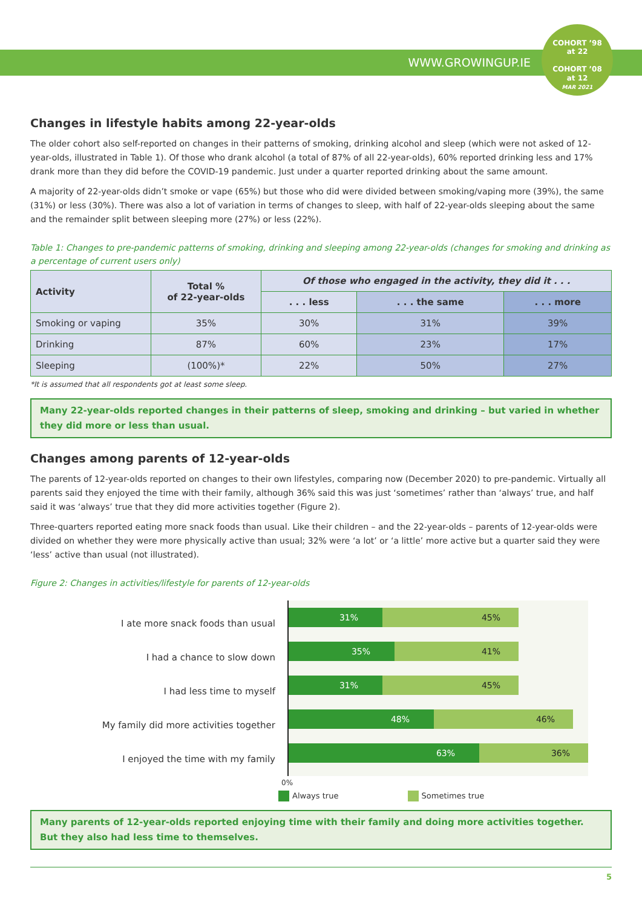WWW.GROWINGUP.IE
COHORT ’98
at 22
COHORT ’08
at 12
MAR 2021
Changes in lifestyle habits among 22-year-olds
The older cohort also self-reported on changes in their patterns of smoking, drinking alcohol and sleep (which were not asked of 12-year-olds, illustrated in Table 1). Of those who drank alcohol (a total of 87% of all 22-year-olds), 60% reported drinking less and 17% drank more than they did before the COVID-19 pandemic. Just under a quarter reported drinking about the same amount.
A majority of 22-year-olds didn’t smoke or vape (65%) but those who did were divided between smoking/vaping more (39%), the same (31%) or less (30%). There was also a lot of variation in terms of changes to sleep, with half of 22-year-olds sleeping about the same and the remainder split between sleeping more (27%) or less (22%).
Table 1: Changes to pre-pandemic patterns of smoking, drinking and sleeping among 22-year-olds (changes for smoking and drinking as a percentage of current users only)
| Activity | Total % of 22-year-olds | Of those who engaged in the activity, they did it . . . | | |
| --- | --- | --- | --- | --- |
| | | . . . less | . . . the same | . . . more |
| Smoking or vaping | 35% | 30% | 31% | 39% |
| Drinking | 87% | 60% | 23% | 17% |
| Sleeping | (100%)* | 22% | 50% | 27% |
*It is assumed that all respondents got at least some sleep.
Many 22-year-olds reported changes in their patterns of sleep, smoking and drinking – but varied in whether they did more or less than usual.
Changes among parents of 12-year-olds
The parents of 12-year-olds reported on changes to their own lifestyles, comparing now (December 2020) to pre-pandemic. Virtually all parents said they enjoyed the time with their family, although 36% said this was just ‘sometimes’ rather than ‘always’ true, and half said it was ‘always’ true that they did more activities together (Figure 2).
Three-quarters reported eating more snack foods than usual. Like their children – and the 22-year-olds – parents of 12-year-olds were divided on whether they were more physically active than usual; 32% were ‘a lot’ or ‘a little’ more active but a quarter said they were ‘less’ active than usual (not illustrated).
Figure 2: Changes in activities/lifestyle for parents of 12-year-olds
I ate more snack foods than usual
I had a chance to slow down
I had less time to myself
My family did more activities together
I enjoyed the time with my family
31% 45%
35% 41%
31% 45%
48% 46%
63% 36%
0%
Always true Sometimes true
Many parents of 12-year-olds reported enjoying time with their family and doing more activities together. But they also had less time to themselves.
5